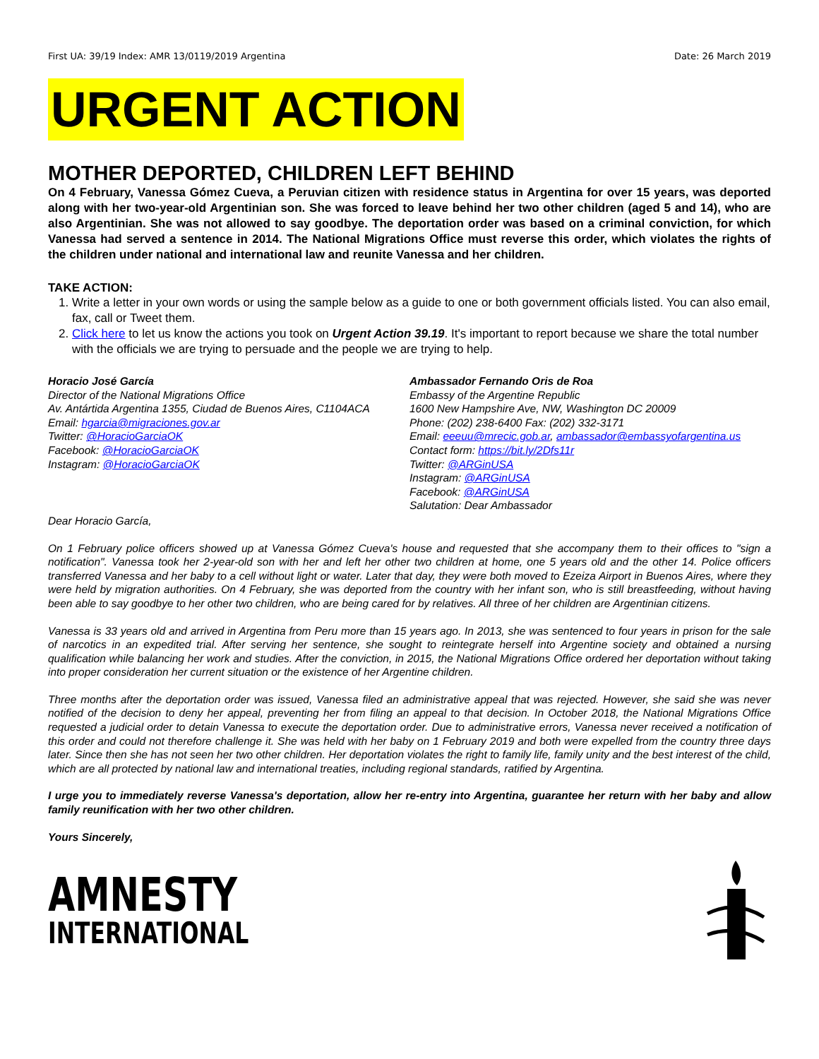First UA: 39/19 Index: AMR 13/0119/2019 Argentina Date: 26 March 2019
URGENT ACTION
MOTHER DEPORTED, CHILDREN LEFT BEHIND
On 4 February, Vanessa Gómez Cueva, a Peruvian citizen with residence status in Argentina for over 15 years, was deported along with her two-year-old Argentinian son. She was forced to leave behind her two other children (aged 5 and 14), who are also Argentinian. She was not allowed to say goodbye. The deportation order was based on a criminal conviction, for which Vanessa had served a sentence in 2014. The National Migrations Office must reverse this order, which violates the rights of the children under national and international law and reunite Vanessa and her children.
TAKE ACTION:
1. Write a letter in your own words or using the sample below as a guide to one or both government officials listed. You can also email, fax, call or Tweet them.
2. Click here to let us know the actions you took on Urgent Action 39.19. It's important to report because we share the total number with the officials we are trying to persuade and the people we are trying to help.
Horacio José García
Director of the National Migrations Office
Av. Antártida Argentina 1355, Ciudad de Buenos Aires, C1104ACA
Email: hgarcia@migraciones.gov.ar
Twitter: @HoracioGarciaOK
Facebook: @HoracioGarciaOK
Instagram: @HoracioGarciaOK
Ambassador Fernando Oris de Roa
Embassy of the Argentine Republic
1600 New Hampshire Ave, NW, Washington DC 20009
Phone: (202) 238-6400 Fax: (202) 332-3171
Email: eeeuu@mrecic.gob.ar, ambassador@embassyofargentina.us
Contact form: https://bit.ly/2Dfs11r
Twitter: @ARGinUSA
Instagram: @ARGinUSA
Facebook: @ARGinUSA
Salutation: Dear Ambassador
Dear Horacio García,
On 1 February police officers showed up at Vanessa Gómez Cueva's house and requested that she accompany them to their offices to "sign a notification". Vanessa took her 2-year-old son with her and left her other two children at home, one 5 years old and the other 14. Police officers transferred Vanessa and her baby to a cell without light or water. Later that day, they were both moved to Ezeiza Airport in Buenos Aires, where they were held by migration authorities. On 4 February, she was deported from the country with her infant son, who is still breastfeeding, without having been able to say goodbye to her other two children, who are being cared for by relatives. All three of her children are Argentinian citizens.
Vanessa is 33 years old and arrived in Argentina from Peru more than 15 years ago. In 2013, she was sentenced to four years in prison for the sale of narcotics in an expedited trial. After serving her sentence, she sought to reintegrate herself into Argentine society and obtained a nursing qualification while balancing her work and studies. After the conviction, in 2015, the National Migrations Office ordered her deportation without taking into proper consideration her current situation or the existence of her Argentine children.
Three months after the deportation order was issued, Vanessa filed an administrative appeal that was rejected. However, she said she was never notified of the decision to deny her appeal, preventing her from filing an appeal to that decision. In October 2018, the National Migrations Office requested a judicial order to detain Vanessa to execute the deportation order. Due to administrative errors, Vanessa never received a notification of this order and could not therefore challenge it. She was held with her baby on 1 February 2019 and both were expelled from the country three days later. Since then she has not seen her two other children. Her deportation violates the right to family life, family unity and the best interest of the child, which are all protected by national law and international treaties, including regional standards, ratified by Argentina.
I urge you to immediately reverse Vanessa's deportation, allow her re-entry into Argentina, guarantee her return with her baby and allow family reunification with her two other children.
Yours Sincerely,
AMNESTY
INTERNATIONAL